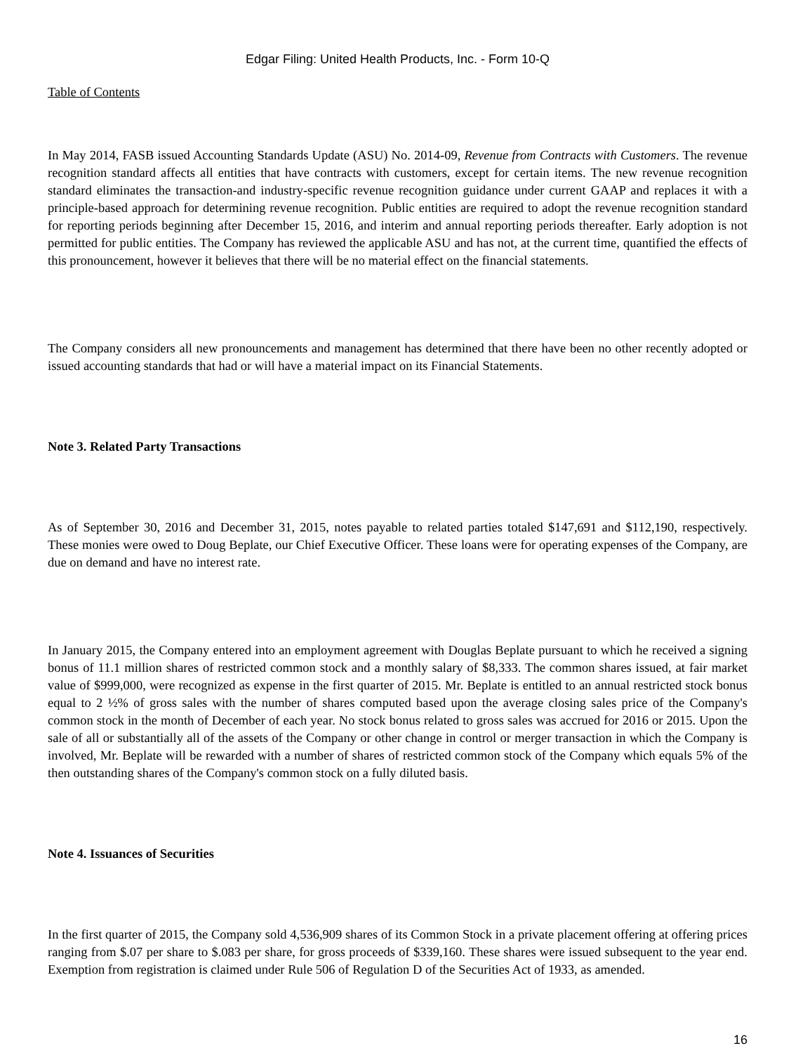Edgar Filing: United Health Products, Inc. - Form 10-Q
Table of Contents
In May 2014, FASB issued Accounting Standards Update (ASU) No. 2014-09, Revenue from Contracts with Customers. The revenue recognition standard affects all entities that have contracts with customers, except for certain items. The new revenue recognition standard eliminates the transaction-and industry-specific revenue recognition guidance under current GAAP and replaces it with a principle-based approach for determining revenue recognition. Public entities are required to adopt the revenue recognition standard for reporting periods beginning after December 15, 2016, and interim and annual reporting periods thereafter. Early adoption is not permitted for public entities. The Company has reviewed the applicable ASU and has not, at the current time, quantified the effects of this pronouncement, however it believes that there will be no material effect on the financial statements.
The Company considers all new pronouncements and management has determined that there have been no other recently adopted or issued accounting standards that had or will have a material impact on its Financial Statements.
Note 3. Related Party Transactions
As of September 30, 2016 and December 31, 2015, notes payable to related parties totaled $147,691 and $112,190, respectively. These monies were owed to Doug Beplate, our Chief Executive Officer. These loans were for operating expenses of the Company, are due on demand and have no interest rate.
In January 2015, the Company entered into an employment agreement with Douglas Beplate pursuant to which he received a signing bonus of 11.1 million shares of restricted common stock and a monthly salary of $8,333. The common shares issued, at fair market value of $999,000, were recognized as expense in the first quarter of 2015. Mr. Beplate is entitled to an annual restricted stock bonus equal to 2 ½% of gross sales with the number of shares computed based upon the average closing sales price of the Company's common stock in the month of December of each year. No stock bonus related to gross sales was accrued for 2016 or 2015. Upon the sale of all or substantially all of the assets of the Company or other change in control or merger transaction in which the Company is involved, Mr. Beplate will be rewarded with a number of shares of restricted common stock of the Company which equals 5% of the then outstanding shares of the Company's common stock on a fully diluted basis.
Note 4. Issuances of Securities
In the first quarter of 2015, the Company sold 4,536,909 shares of its Common Stock in a private placement offering at offering prices ranging from $.07 per share to $.083 per share, for gross proceeds of $339,160. These shares were issued subsequent to the year end. Exemption from registration is claimed under Rule 506 of Regulation D of the Securities Act of 1933, as amended.
16